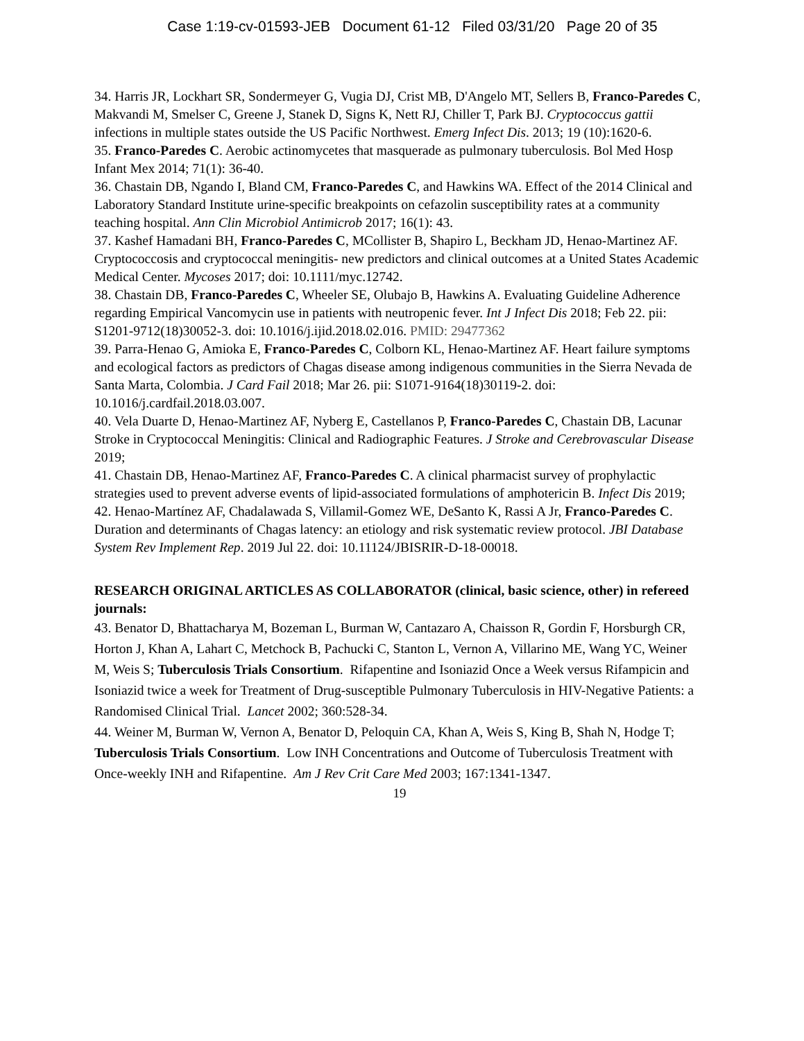Case 1:19-cv-01593-JEB Document 61-12 Filed 03/31/20 Page 20 of 35
34. Harris JR, Lockhart SR, Sondermeyer G, Vugia DJ, Crist MB, D'Angelo MT, Sellers B, Franco-Paredes C, Makvandi M, Smelser C, Greene J, Stanek D, Signs K, Nett RJ, Chiller T, Park BJ. Cryptococcus gattii infections in multiple states outside the US Pacific Northwest. Emerg Infect Dis. 2013; 19 (10):1620-6.
35. Franco-Paredes C. Aerobic actinomycetes that masquerade as pulmonary tuberculosis. Bol Med Hosp Infant Mex 2014; 71(1): 36-40.
36. Chastain DB, Ngando I, Bland CM, Franco-Paredes C, and Hawkins WA. Effect of the 2014 Clinical and Laboratory Standard Institute urine-specific breakpoints on cefazolin susceptibility rates at a community teaching hospital. Ann Clin Microbiol Antimicrob 2017; 16(1): 43.
37. Kashef Hamadani BH, Franco-Paredes C, MCollister B, Shapiro L, Beckham JD, Henao-Martinez AF. Cryptococcosis and cryptococcal meningitis- new predictors and clinical outcomes at a United States Academic Medical Center. Mycoses 2017; doi: 10.1111/myc.12742.
38. Chastain DB, Franco-Paredes C, Wheeler SE, Olubajo B, Hawkins A. Evaluating Guideline Adherence regarding Empirical Vancomycin use in patients with neutropenic fever. Int J Infect Dis 2018; Feb 22. pii: S1201-9712(18)30052-3. doi: 10.1016/j.ijid.2018.02.016. PMID: 29477362
39. Parra-Henao G, Amioka E, Franco-Paredes C, Colborn KL, Henao-Martinez AF. Heart failure symptoms and ecological factors as predictors of Chagas disease among indigenous communities in the Sierra Nevada de Santa Marta, Colombia. J Card Fail 2018; Mar 26. pii: S1071-9164(18)30119-2. doi: 10.1016/j.cardfail.2018.03.007.
40. Vela Duarte D, Henao-Martinez AF, Nyberg E, Castellanos P, Franco-Paredes C, Chastain DB, Lacunar Stroke in Cryptococcal Meningitis: Clinical and Radiographic Features. J Stroke and Cerebrovascular Disease 2019;
41. Chastain DB, Henao-Martinez AF, Franco-Paredes C. A clinical pharmacist survey of prophylactic strategies used to prevent adverse events of lipid-associated formulations of amphotericin B. Infect Dis 2019;
42. Henao-Martínez AF, Chadalawada S, Villamil-Gomez WE, DeSanto K, Rassi A Jr, Franco-Paredes C. Duration and determinants of Chagas latency: an etiology and risk systematic review protocol. JBI Database System Rev Implement Rep. 2019 Jul 22. doi: 10.11124/JBISRIR-D-18-00018.
RESEARCH ORIGINAL ARTICLES AS COLLABORATOR (clinical, basic science, other) in refereed journals:
43. Benator D, Bhattacharya M, Bozeman L, Burman W, Cantazaro A, Chaisson R, Gordin F, Horsburgh CR, Horton J, Khan A, Lahart C, Metchock B, Pachucki C, Stanton L, Vernon A, Villarino ME, Wang YC, Weiner M, Weis S; Tuberculosis Trials Consortium. Rifapentine and Isoniazid Once a Week versus Rifampicin and Isoniazid twice a week for Treatment of Drug-susceptible Pulmonary Tuberculosis in HIV-Negative Patients: a Randomised Clinical Trial. Lancet 2002; 360:528-34.
44. Weiner M, Burman W, Vernon A, Benator D, Peloquin CA, Khan A, Weis S, King B, Shah N, Hodge T; Tuberculosis Trials Consortium. Low INH Concentrations and Outcome of Tuberculosis Treatment with Once-weekly INH and Rifapentine. Am J Rev Crit Care Med 2003; 167:1341-1347.
19